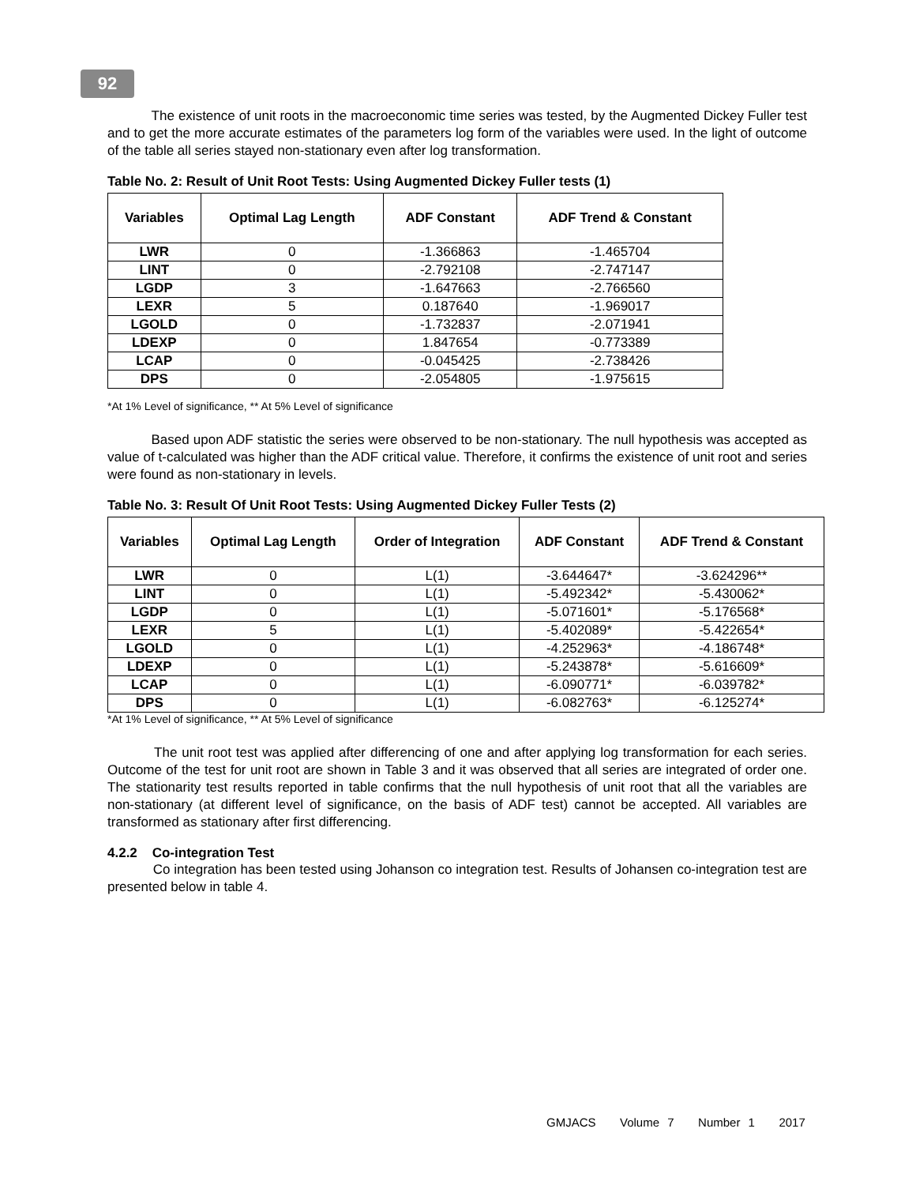92
The existence of unit roots in the macroeconomic time series was tested, by the Augmented Dickey Fuller test and to get the more accurate estimates of the parameters log form of the variables were used. In the light of outcome of the table all series stayed non-stationary even after log transformation.
Table No. 2: Result of Unit Root Tests: Using Augmented Dickey Fuller tests (1)
| Variables | Optimal Lag Length | ADF Constant | ADF Trend & Constant |
| --- | --- | --- | --- |
| LWR | 0 | -1.366863 | -1.465704 |
| LINT | 0 | -2.792108 | -2.747147 |
| LGDP | 3 | -1.647663 | -2.766560 |
| LEXR | 5 | 0.187640 | -1.969017 |
| LGOLD | 0 | -1.732837 | -2.071941 |
| LDEXP | 0 | 1.847654 | -0.773389 |
| LCAP | 0 | -0.045425 | -2.738426 |
| DPS | 0 | -2.054805 | -1.975615 |
*At 1% Level of significance, ** At 5% Level of significance
Based upon ADF statistic the series were observed to be non-stationary. The null hypothesis was accepted as value of t-calculated was higher than the ADF critical value. Therefore, it confirms the existence of unit root and series were found as non-stationary in levels.
Table No. 3: Result Of Unit Root Tests: Using Augmented Dickey Fuller Tests (2)
| Variables | Optimal Lag Length | Order of Integration | ADF Constant | ADF Trend & Constant |
| --- | --- | --- | --- | --- |
| LWR | 0 | L(1) | -3.644647* | -3.624296** |
| LINT | 0 | L(1) | -5.492342* | -5.430062* |
| LGDP | 0 | L(1) | -5.071601* | -5.176568* |
| LEXR | 5 | L(1) | -5.402089* | -5.422654* |
| LGOLD | 0 | L(1) | -4.252963* | -4.186748* |
| LDEXP | 0 | L(1) | -5.243878* | -5.616609* |
| LCAP | 0 | L(1) | -6.090771* | -6.039782* |
| DPS | 0 | L(1) | -6.082763* | -6.125274* |
*At 1% Level of significance, ** At 5% Level of significance
The unit root test was applied after differencing of one and after applying log transformation for each series. Outcome of the test for unit root are shown in Table 3 and it was observed that all series are integrated of order one. The stationarity test results reported in table confirms that the null hypothesis of unit root that all the variables are non-stationary (at different level of significance, on the basis of ADF test) cannot be accepted. All variables are transformed as stationary after first differencing.
4.2.2 Co-integration Test
Co integration has been tested using Johanson co integration test. Results of Johansen co-integration test are presented below in table 4.
GMJACS Volume 7 Number 1 2017